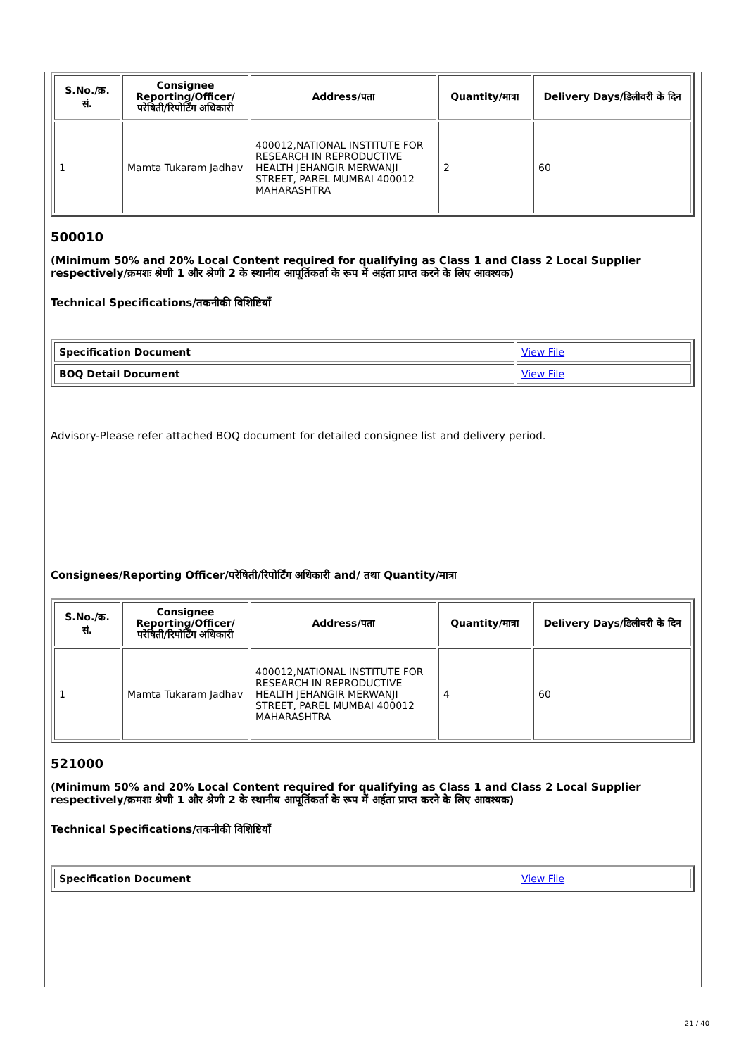| S.No./क्र. सं. | Consignee Reporting/Officer/ परेषिती/रिपोर्टिंग अधिकारी | Address/पता | Quantity/मात्रा | Delivery Days/डिलीवरी के दिन |
| --- | --- | --- | --- | --- |
| 1 | Mamta Tukaram Jadhav | 400012,NATIONAL INSTITUTE FOR RESEARCH IN REPRODUCTIVE HEALTH JEHANGIR MERWANJI STREET, PAREL MUMBAI 400012 MAHARASHTRA | 2 | 60 |
500010
(Minimum 50% and 20% Local Content required for qualifying as Class 1 and Class 2 Local Supplier respectively/क्रमशः श्रेणी 1 और श्रेणी 2 के स्थानीय आपूर्तिकर्ता के रूप में अर्हता प्राप्त करने के लिए आवश्यक)
Technical Specifications/तकनीकी विशिष्टियाँ
| Specification Document | View File |
| BOQ Detail Document | View File |
Advisory-Please refer attached BOQ document for detailed consignee list and delivery period.
Consignees/Reporting Officer/परेषिती/रिपोर्टिंग अधिकारी and/ तथा Quantity/मात्रा
| S.No./क्र. सं. | Consignee Reporting/Officer/ परेषिती/रिपोर्टिंग अधिकारी | Address/पता | Quantity/मात्रा | Delivery Days/डिलीवरी के दिन |
| --- | --- | --- | --- | --- |
| 1 | Mamta Tukaram Jadhav | 400012,NATIONAL INSTITUTE FOR RESEARCH IN REPRODUCTIVE HEALTH JEHANGIR MERWANJI STREET, PAREL MUMBAI 400012 MAHARASHTRA | 4 | 60 |
521000
(Minimum 50% and 20% Local Content required for qualifying as Class 1 and Class 2 Local Supplier respectively/क्रमशः श्रेणी 1 और श्रेणी 2 के स्थानीय आपूर्तिकर्ता के रूप में अर्हता प्राप्त करने के लिए आवश्यक)
Technical Specifications/तकनीकी विशिष्टियाँ
| Specification Document | View File |
21 / 40